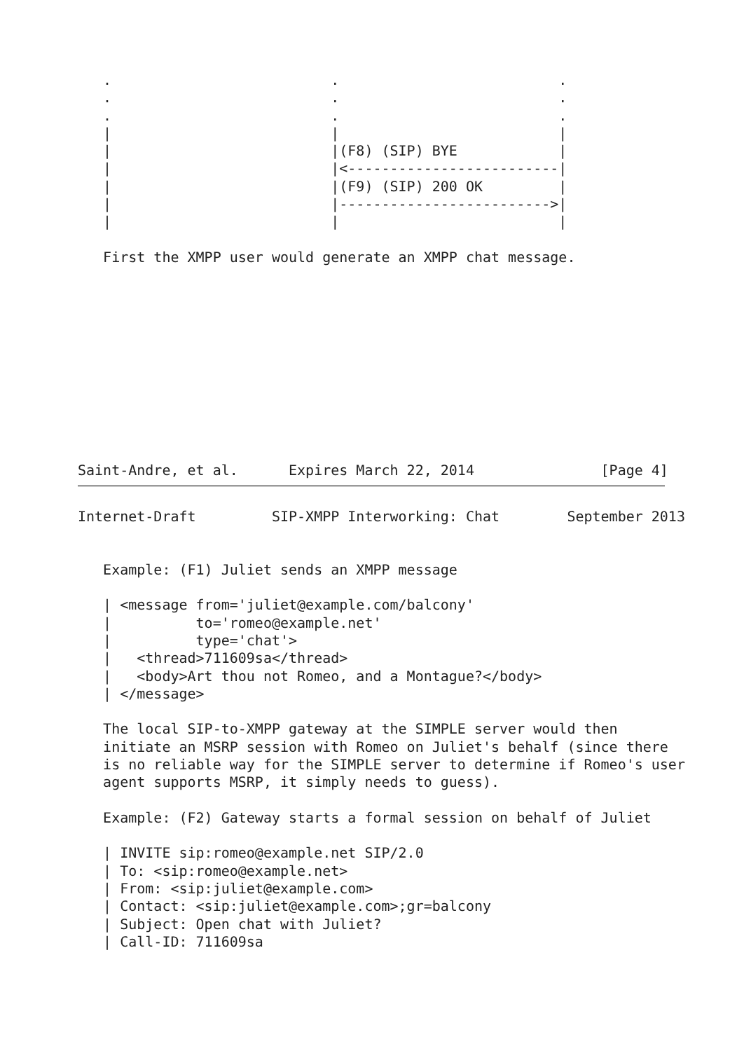.                          .                          .
   .                          .                          .
   .                          .                          .
   |                          |                          |
   |                          |(F8) (SIP) BYE            |
   |                          |<-------------------------|
   |                          |(F9) (SIP) 200 OK         |
   |                          |------------------------->|
   |                          |                          |

   First the XMPP user would generate an XMPP chat message.











Saint-Andre, et al.      Expires March 22, 2014               [Page 4]
Internet-Draft         SIP-XMPP Interworking: Chat        September 2013


   Example: (F1) Juliet sends an XMPP message

   | <message from='juliet@example.com/balcony'
   |          to='romeo@example.net'
   |          type='chat'>
   |   <thread>711609sa</thread>
   |   <body>Art thou not Romeo, and a Montague?</body>
   | </message>

   The local SIP-to-XMPP gateway at the SIMPLE server would then
   initiate an MSRP session with Romeo on Juliet's behalf (since there
   is no reliable way for the SIMPLE server to determine if Romeo's user
   agent supports MSRP, it simply needs to guess).

   Example: (F2) Gateway starts a formal session on behalf of Juliet

   | INVITE sip:romeo@example.net SIP/2.0
   | To: <sip:romeo@example.net>
   | From: <sip:juliet@example.com>
   | Contact: <sip:juliet@example.com>;gr=balcony
   | Subject: Open chat with Juliet?
   | Call-ID: 711609sa